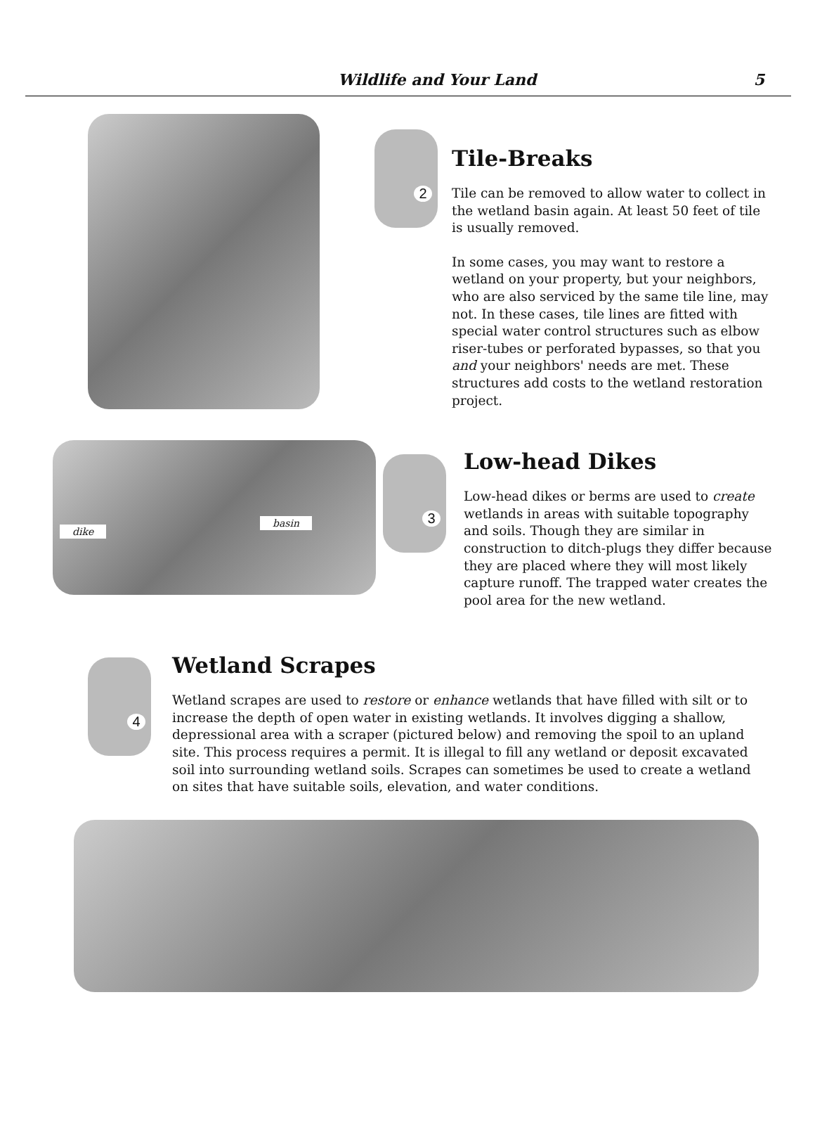Wildlife and Your Land 5
2
Tile-Breaks
Tile can be removed to allow water to collect in the wetland basin again. At least 50 feet of tile is usually removed.
In some cases, you may want to restore a wetland on your property, but your neighbors, who are also serviced by the same tile line, may not. In these cases, tile lines are fitted with special water control structures such as elbow riser-tubes or perforated bypasses, so that you and your neighbors' needs are met. These structures add costs to the wetland restoration project.
dike
basin
3
Low-head Dikes
Low-head dikes or berms are used to create wetlands in areas with suitable topography and soils. Though they are similar in construction to ditch-plugs they differ because they are placed where they will most likely capture runoff. The trapped water creates the pool area for the new wetland.
4
Wetland Scrapes
Wetland scrapes are used to restore or enhance wetlands that have filled with silt or to increase the depth of open water in existing wetlands. It involves digging a shallow, depressional area with a scraper (pictured below) and removing the spoil to an upland site. This process requires a permit. It is illegal to fill any wetland or deposit excavated soil into surrounding wetland soils. Scrapes can sometimes be used to create a wetland on sites that have suitable soils, elevation, and water conditions.